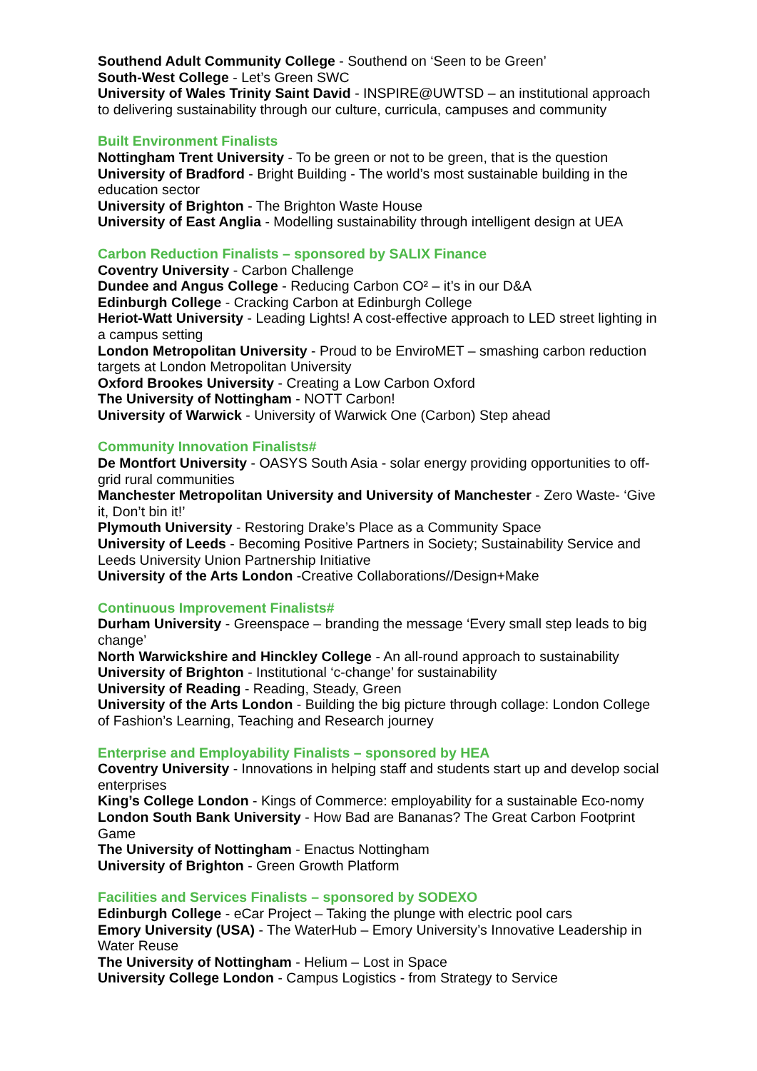Southend Adult Community College - Southend on ‘Seen to be Green’
South-West College - Let’s Green SWC
University of Wales Trinity Saint David - INSPIRE@UWTSD – an institutional approach to delivering sustainability through our culture, curricula, campuses and community
Built Environment Finalists
Nottingham Trent University - To be green or not to be green, that is the question
University of Bradford - Bright Building - The world’s most sustainable building in the education sector
University of Brighton - The Brighton Waste House
University of East Anglia - Modelling sustainability through intelligent design at UEA
Carbon Reduction Finalists – sponsored by SALIX Finance
Coventry University - Carbon Challenge
Dundee and Angus College - Reducing Carbon CO² – it’s in our D&A
Edinburgh College - Cracking Carbon at Edinburgh College
Heriot-Watt University - Leading Lights! A cost-effective approach to LED street lighting in a campus setting
London Metropolitan University - Proud to be EnviroMET – smashing carbon reduction targets at London Metropolitan University
Oxford Brookes University - Creating a Low Carbon Oxford
The University of Nottingham - NOTT Carbon!
University of Warwick - University of Warwick One (Carbon) Step ahead
Community Innovation Finalists#
De Montfort University - OASYS South Asia - solar energy providing opportunities to off-grid rural communities
Manchester Metropolitan University and University of Manchester - Zero Waste- ‘Give it, Don’t bin it!’
Plymouth University - Restoring Drake’s Place as a Community Space
University of Leeds - Becoming Positive Partners in Society; Sustainability Service and Leeds University Union Partnership Initiative
University of the Arts London -Creative Collaborations//Design+Make
Continuous Improvement Finalists#
Durham University - Greenspace – branding the message ‘Every small step leads to big change’
North Warwickshire and Hinckley College - An all-round approach to sustainability
University of Brighton - Institutional ‘c-change’ for sustainability
University of Reading - Reading, Steady, Green
University of the Arts London - Building the big picture through collage: London College of Fashion’s Learning, Teaching and Research journey
Enterprise and Employability Finalists – sponsored by HEA
Coventry University - Innovations in helping staff and students start up and develop social enterprises
King’s College London - Kings of Commerce: employability for a sustainable Eco-nomy
London South Bank University - How Bad are Bananas? The Great Carbon Footprint Game
The University of Nottingham - Enactus Nottingham
University of Brighton - Green Growth Platform
Facilities and Services Finalists – sponsored by SODEXO
Edinburgh College - eCar Project – Taking the plunge with electric pool cars
Emory University (USA) - The WaterHub – Emory University’s Innovative Leadership in Water Reuse
The University of Nottingham - Helium – Lost in Space
University College London - Campus Logistics - from Strategy to Service